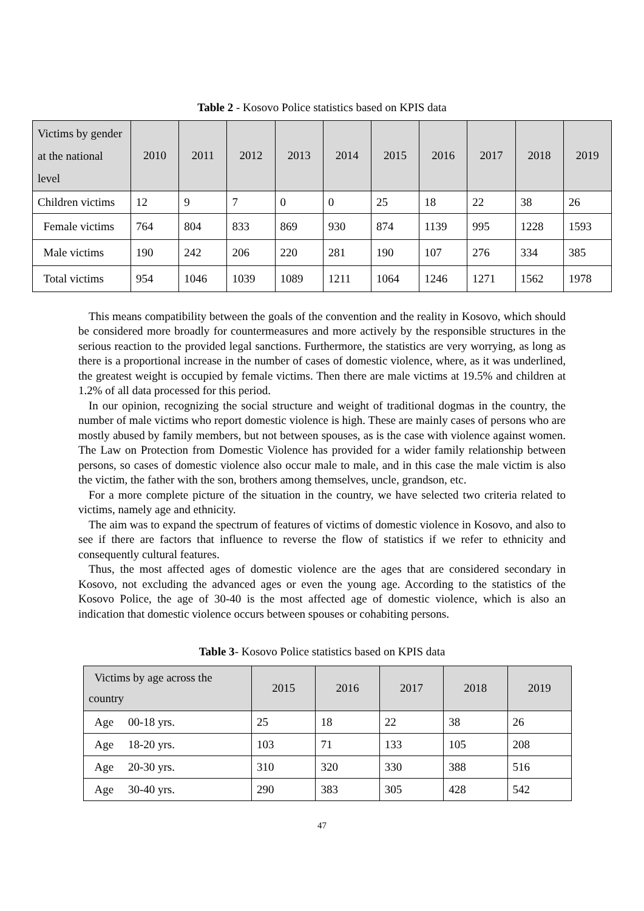Table 2 - Kosovo Police statistics based on KPIS data
| Victims by gender at the national level | 2010 | 2011 | 2012 | 2013 | 2014 | 2015 | 2016 | 2017 | 2018 | 2019 |
| --- | --- | --- | --- | --- | --- | --- | --- | --- | --- | --- |
| Children victims | 12 | 9 | 7 | 0 | 0 | 25 | 18 | 22 | 38 | 26 |
| Female victims | 764 | 804 | 833 | 869 | 930 | 874 | 1139 | 995 | 1228 | 1593 |
| Male victims | 190 | 242 | 206 | 220 | 281 | 190 | 107 | 276 | 334 | 385 |
| Total victims | 954 | 1046 | 1039 | 1089 | 1211 | 1064 | 1246 | 1271 | 1562 | 1978 |
This means compatibility between the goals of the convention and the reality in Kosovo, which should be considered more broadly for countermeasures and more actively by the responsible structures in the serious reaction to the provided legal sanctions. Furthermore, the statistics are very worrying, as long as there is a proportional increase in the number of cases of domestic violence, where, as it was underlined, the greatest weight is occupied by female victims. Then there are male victims at 19.5% and children at 1.2% of all data processed for this period.
In our opinion, recognizing the social structure and weight of traditional dogmas in the country, the number of male victims who report domestic violence is high. These are mainly cases of persons who are mostly abused by family members, but not between spouses, as is the case with violence against women. The Law on Protection from Domestic Violence has provided for a wider family relationship between persons, so cases of domestic violence also occur male to male, and in this case the male victim is also the victim, the father with the son, brothers among themselves, uncle, grandson, etc.
For a more complete picture of the situation in the country, we have selected two criteria related to victims, namely age and ethnicity.
The aim was to expand the spectrum of features of victims of domestic violence in Kosovo, and also to see if there are factors that influence to reverse the flow of statistics if we refer to ethnicity and consequently cultural features.
Thus, the most affected ages of domestic violence are the ages that are considered secondary in Kosovo, not excluding the advanced ages or even the young age. According to the statistics of the Kosovo Police, the age of 30-40 is the most affected age of domestic violence, which is also an indication that domestic violence occurs between spouses or cohabiting persons.
Table 3- Kosovo Police statistics based on KPIS data
| Victims by age across the country | 2015 | 2016 | 2017 | 2018 | 2019 |
| --- | --- | --- | --- | --- | --- |
| Age 00-18 yrs. | 25 | 18 | 22 | 38 | 26 |
| Age 18-20 yrs. | 103 | 71 | 133 | 105 | 208 |
| Age 20-30 yrs. | 310 | 320 | 330 | 388 | 516 |
| Age 30-40 yrs. | 290 | 383 | 305 | 428 | 542 |
47